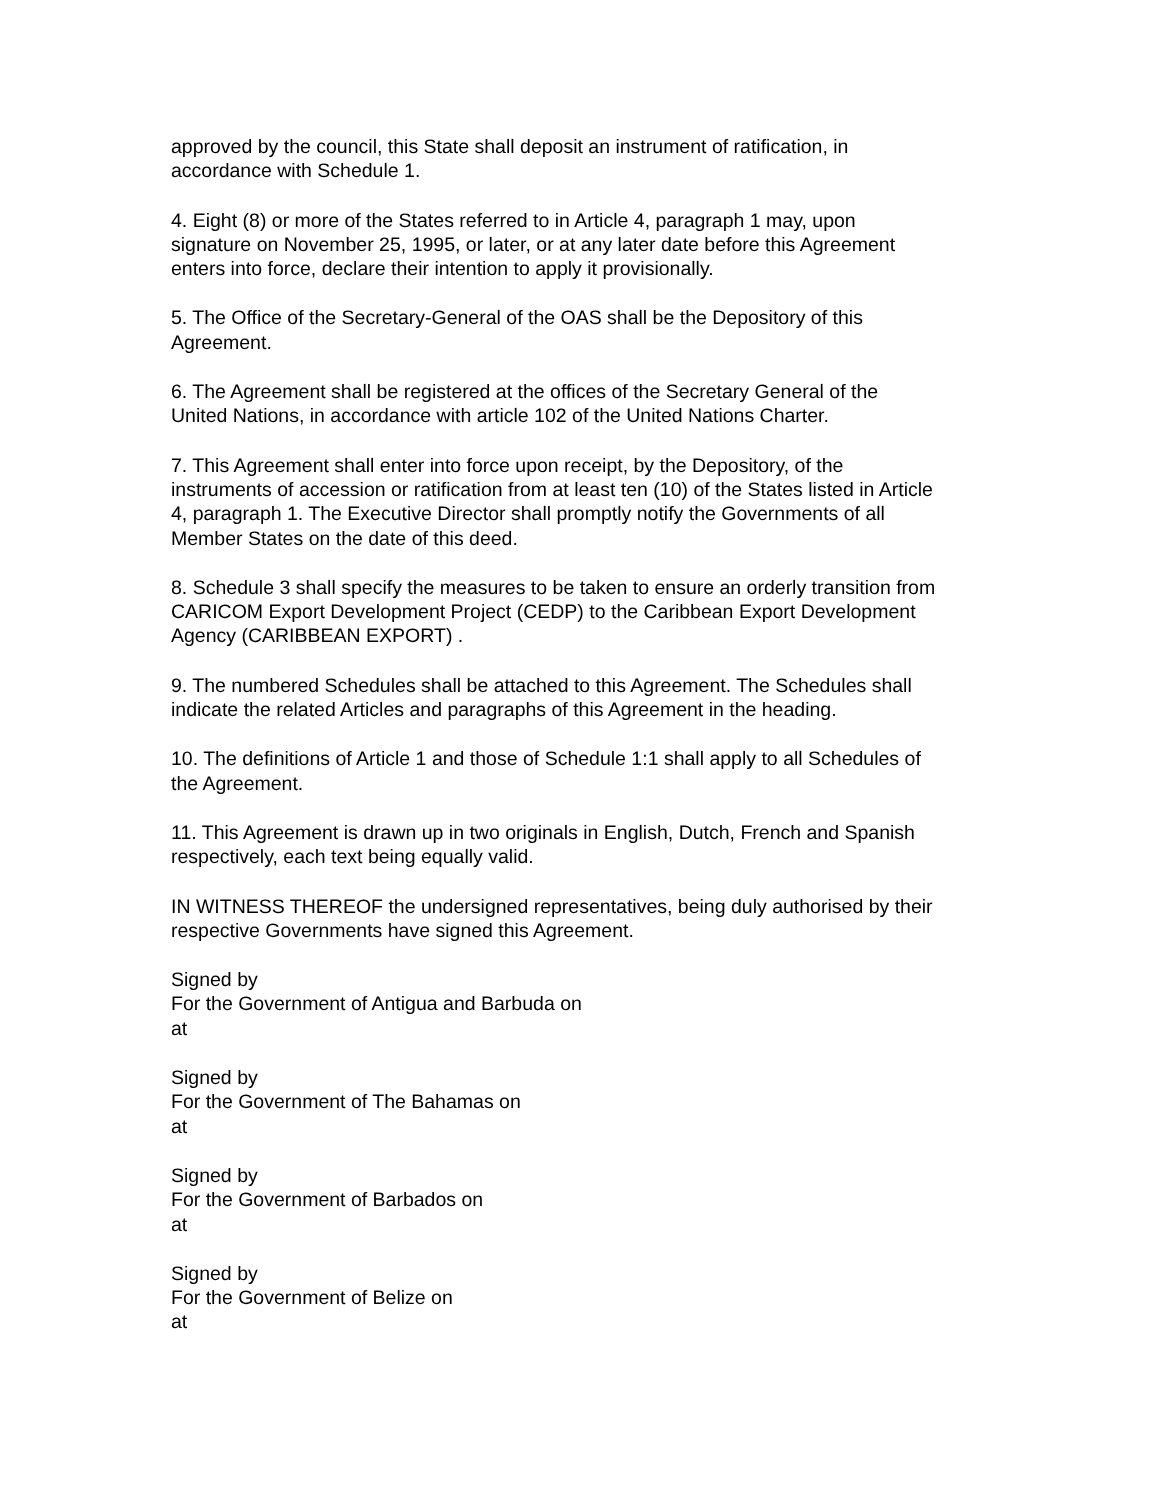approved by the council, this State shall deposit an instrument of ratification, in
accordance with Schedule 1.
4. Eight (8) or more of the States referred to in Article 4, paragraph 1 may, upon
signature on November 25, 1995, or later, or at any later date before this Agreement
enters into force, declare their intention to apply it provisionally.
5. The Office of the Secretary-General of the OAS shall be the Depository of this
Agreement.
6. The Agreement shall be registered at the offices of the Secretary General of the
United Nations, in accordance with article 102 of the United Nations Charter.
7. This Agreement shall enter into force upon receipt, by the Depository, of the
instruments of accession or ratification from at least ten (10) of the States listed in Article
4, paragraph 1. The Executive Director shall promptly notify the Governments of all
Member States on the date of this deed.
8. Schedule 3 shall specify the measures to be taken to ensure an orderly transition from
CARICOM Export Development Project (CEDP) to the Caribbean Export Development
Agency (CARIBBEAN EXPORT) .
9. The numbered Schedules shall be attached to this Agreement. The Schedules shall
indicate the related Articles and paragraphs of this Agreement in the heading.
10. The definitions of Article 1 and those of Schedule 1:1 shall apply to all Schedules of
the Agreement.
11. This Agreement is drawn up in two originals in English, Dutch, French and Spanish
respectively, each text being equally valid.
IN WITNESS THEREOF the undersigned representatives, being duly authorised by their
respective Governments have signed this Agreement.
Signed by
For the Government of Antigua and Barbuda on
at
Signed by
For the Government of The Bahamas on
at
Signed by
For the Government of Barbados on
at
Signed by
For the Government of Belize on
at